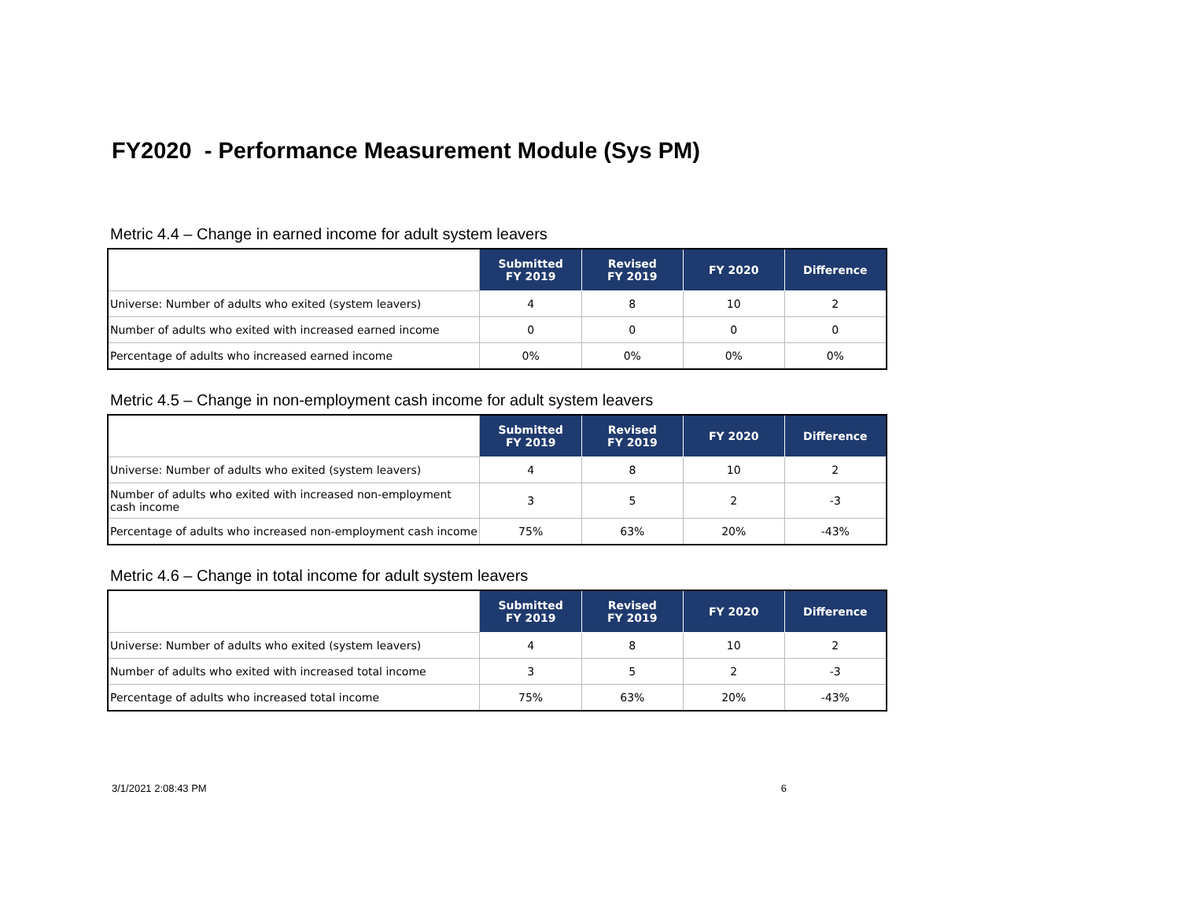FY2020 - Performance Measurement Module (Sys PM)
Metric 4.4 – Change in earned income for adult system leavers
| | Submitted FY 2019 | Revised FY 2019 | FY 2020 | Difference |
| --- | --- | --- | --- | --- |
| Universe: Number of adults who exited (system leavers) | 4 | 8 | 10 | 2 |
| Number of adults who exited with increased earned income | 0 | 0 | 0 | 0 |
| Percentage of adults who increased earned income | 0% | 0% | 0% | 0% |
Metric 4.5 – Change in non-employment cash income for adult system leavers
| | Submitted FY 2019 | Revised FY 2019 | FY 2020 | Difference |
| --- | --- | --- | --- | --- |
| Universe: Number of adults who exited (system leavers) | 4 | 8 | 10 | 2 |
| Number of adults who exited with increased non-employment cash income | 3 | 5 | 2 | -3 |
| Percentage of adults who increased non-employment cash income | 75% | 63% | 20% | -43% |
Metric 4.6 – Change in total income for adult system leavers
| | Submitted FY 2019 | Revised FY 2019 | FY 2020 | Difference |
| --- | --- | --- | --- | --- |
| Universe: Number of adults who exited (system leavers) | 4 | 8 | 10 | 2 |
| Number of adults who exited with increased total income | 3 | 5 | 2 | -3 |
| Percentage of adults who increased total income | 75% | 63% | 20% | -43% |
3/1/2021 2:08:43 PM 6